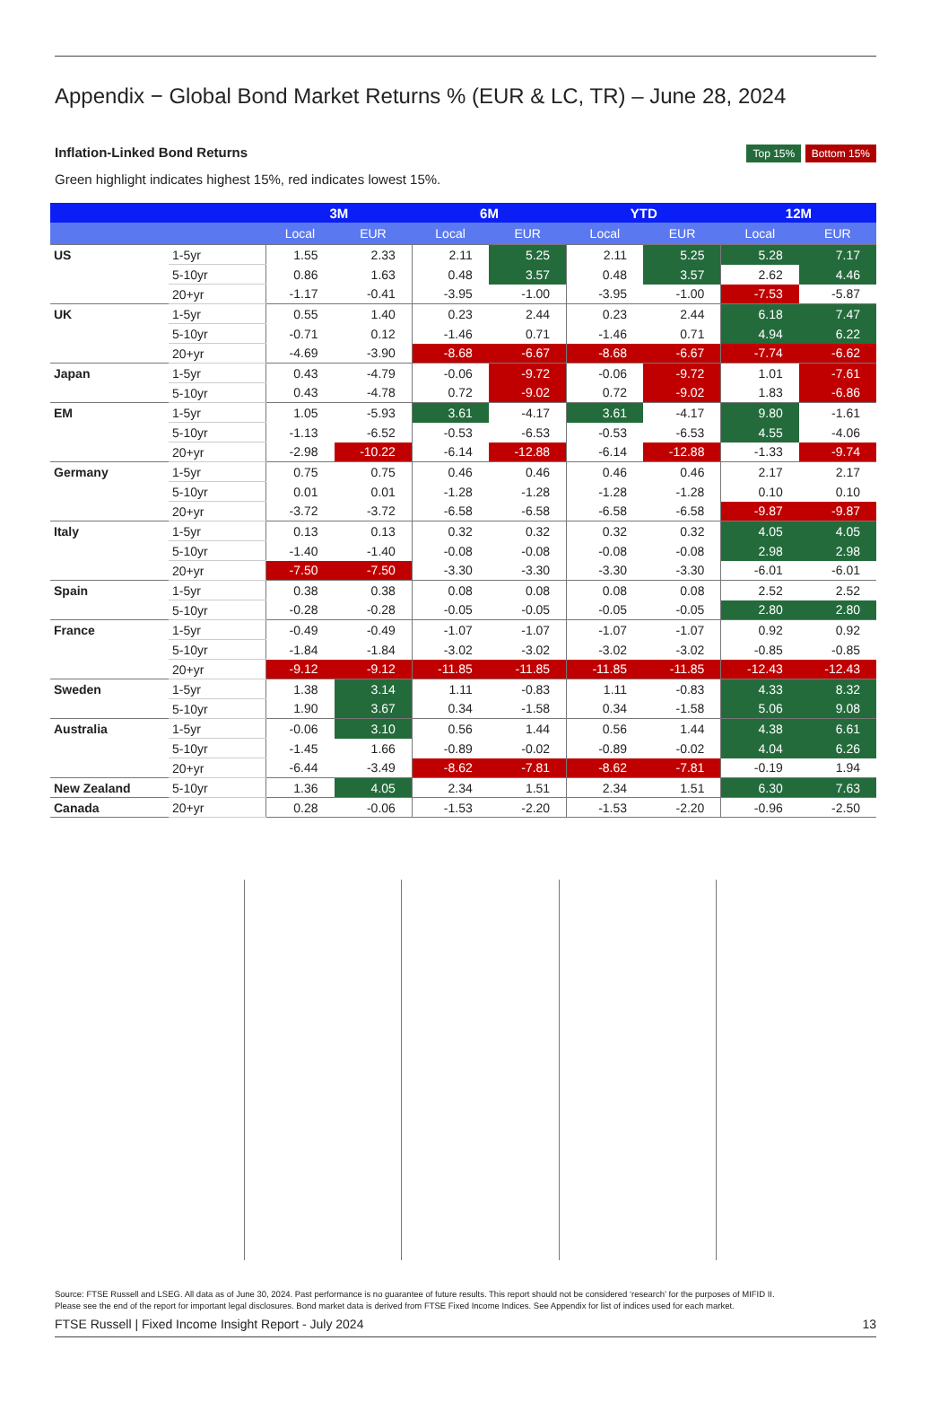Appendix − Global Bond Market Returns % (EUR & LC, TR) – June 28, 2024
Inflation-Linked Bond Returns
Top 15% Bottom 15%
Green highlight indicates highest 15%, red indicates lowest 15%.
| | | 3M | | 6M | | YTD | | 12M | |
| --- | --- | --- | --- | --- | --- | --- | --- | --- | --- |
| | | Local | EUR | Local | EUR | Local | EUR | Local | EUR |
| US | 1-5yr | 1.55 | 2.33 | 2.11 | 5.25 | 2.11 | 5.25 | 5.28 | 7.17 |
| | 5-10yr | 0.86 | 1.63 | 0.48 | 3.57 | 0.48 | 3.57 | 2.62 | 4.46 |
| | 20+yr | -1.17 | -0.41 | -3.95 | -1.00 | -3.95 | -1.00 | -7.53 | -5.87 |
| UK | 1-5yr | 0.55 | 1.40 | 0.23 | 2.44 | 0.23 | 2.44 | 6.18 | 7.47 |
| | 5-10yr | -0.71 | 0.12 | -1.46 | 0.71 | -1.46 | 0.71 | 4.94 | 6.22 |
| | 20+yr | -4.69 | -3.90 | -8.68 | -6.67 | -8.68 | -6.67 | -7.74 | -6.62 |
| Japan | 1-5yr | 0.43 | -4.79 | -0.06 | -9.72 | -0.06 | -9.72 | 1.01 | -7.61 |
| | 5-10yr | 0.43 | -4.78 | 0.72 | -9.02 | 0.72 | -9.02 | 1.83 | -6.86 |
| EM | 1-5yr | 1.05 | -5.93 | 3.61 | -4.17 | 3.61 | -4.17 | 9.80 | -1.61 |
| | 5-10yr | -1.13 | -6.52 | -0.53 | -6.53 | -0.53 | -6.53 | 4.55 | -4.06 |
| | 20+yr | -2.98 | -10.22 | -6.14 | -12.88 | -6.14 | -12.88 | -1.33 | -9.74 |
| Germany | 1-5yr | 0.75 | 0.75 | 0.46 | 0.46 | 0.46 | 0.46 | 2.17 | 2.17 |
| | 5-10yr | 0.01 | 0.01 | -1.28 | -1.28 | -1.28 | -1.28 | 0.10 | 0.10 |
| | 20+yr | -3.72 | -3.72 | -6.58 | -6.58 | -6.58 | -6.58 | -9.87 | -9.87 |
| Italy | 1-5yr | 0.13 | 0.13 | 0.32 | 0.32 | 0.32 | 0.32 | 4.05 | 4.05 |
| | 5-10yr | -1.40 | -1.40 | -0.08 | -0.08 | -0.08 | -0.08 | 2.98 | 2.98 |
| | 20+yr | -7.50 | -7.50 | -3.30 | -3.30 | -3.30 | -3.30 | -6.01 | -6.01 |
| Spain | 1-5yr | 0.38 | 0.38 | 0.08 | 0.08 | 0.08 | 0.08 | 2.52 | 2.52 |
| | 5-10yr | -0.28 | -0.28 | -0.05 | -0.05 | -0.05 | -0.05 | 2.80 | 2.80 |
| France | 1-5yr | -0.49 | -0.49 | -1.07 | -1.07 | -1.07 | -1.07 | 0.92 | 0.92 |
| | 5-10yr | -1.84 | -1.84 | -3.02 | -3.02 | -3.02 | -3.02 | -0.85 | -0.85 |
| | 20+yr | -9.12 | -9.12 | -11.85 | -11.85 | -11.85 | -11.85 | -12.43 | -12.43 |
| Sweden | 1-5yr | 1.38 | 3.14 | 1.11 | -0.83 | 1.11 | -0.83 | 4.33 | 8.32 |
| | 5-10yr | 1.90 | 3.67 | 0.34 | -1.58 | 0.34 | -1.58 | 5.06 | 9.08 |
| Australia | 1-5yr | -0.06 | 3.10 | 0.56 | 1.44 | 0.56 | 1.44 | 4.38 | 6.61 |
| | 5-10yr | -1.45 | 1.66 | -0.89 | -0.02 | -0.89 | -0.02 | 4.04 | 6.26 |
| | 20+yr | -6.44 | -3.49 | -8.62 | -7.81 | -8.62 | -7.81 | -0.19 | 1.94 |
| New Zealand | 5-10yr | 1.36 | 4.05 | 2.34 | 1.51 | 2.34 | 1.51 | 6.30 | 7.63 |
| Canada | 20+yr | 0.28 | -0.06 | -1.53 | -2.20 | -1.53 | -2.20 | -0.96 | -2.50 |
Source: FTSE Russell and LSEG. All data as of June 30, 2024. Past performance is no guarantee of future results. This report should not be considered ‘research’ for the purposes of MIFID II.
Please see the end of the report for important legal disclosures. Bond market data is derived from FTSE Fixed Income Indices. See Appendix for list of indices used for each market.
FTSE Russell | Fixed Income Insight Report - July 2024 13